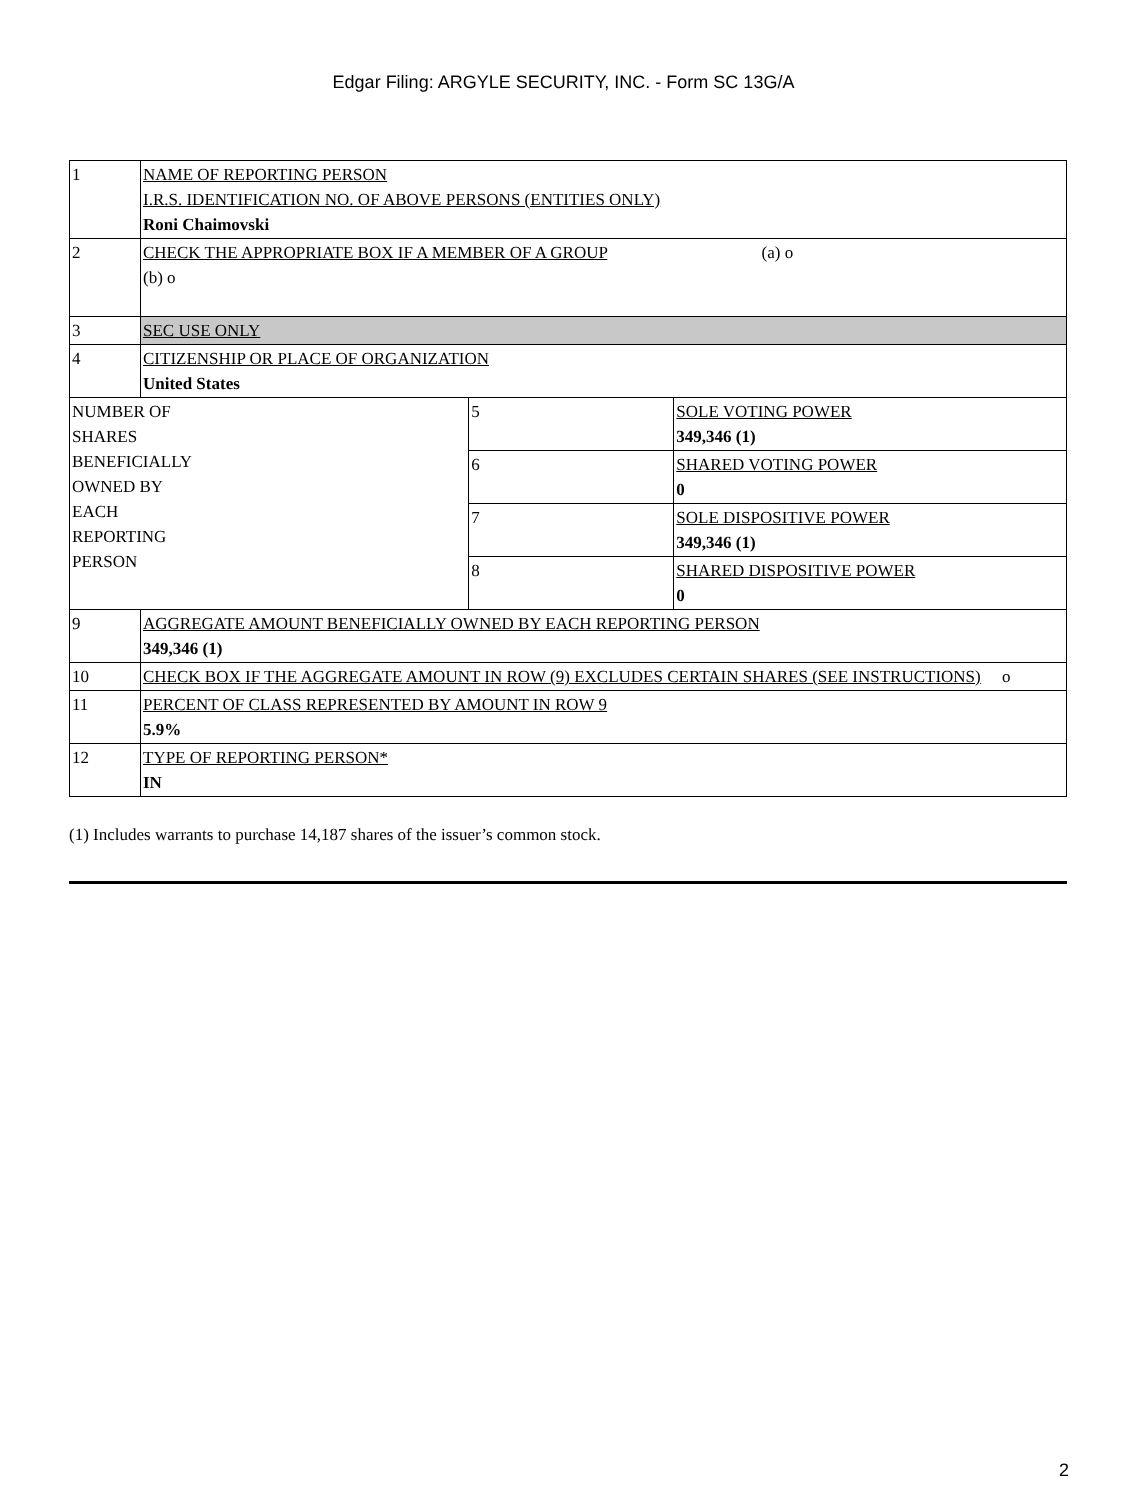Edgar Filing: ARGYLE SECURITY, INC. - Form SC 13G/A
| 1 | NAME OF REPORTING PERSON I.R.S. IDENTIFICATION NO. OF ABOVE PERSONS (ENTITIES ONLY) Roni Chaimovski | | |
| 2 | CHECK THE APPROPRIATE BOX IF A MEMBER OF A GROUP (a) o (b) o | | |
| 3 | SEC USE ONLY | | |
| 4 | CITIZENSHIP OR PLACE OF ORGANIZATION United States | | |
| NUMBER OF SHARES BENEFICIALLY OWNED BY EACH REPORTING PERSON | | 5 | SOLE VOTING POWER 349,346 (1) |
| | | 6 | SHARED VOTING POWER 0 |
| | | 7 | SOLE DISPOSITIVE POWER 349,346 (1) |
| | | 8 | SHARED DISPOSITIVE POWER 0 |
| 9 | AGGREGATE AMOUNT BENEFICIALLY OWNED BY EACH REPORTING PERSON 349,346 (1) | | |
| 10 | CHECK BOX IF THE AGGREGATE AMOUNT IN ROW (9) EXCLUDES CERTAIN SHARES (SEE INSTRUCTIONS) o | | |
| 11 | PERCENT OF CLASS REPRESENTED BY AMOUNT IN ROW 9 5.9% | | |
| 12 | TYPE OF REPORTING PERSON* IN | | |
(1) Includes warrants to purchase 14,187 shares of the issuer’s common stock.
2